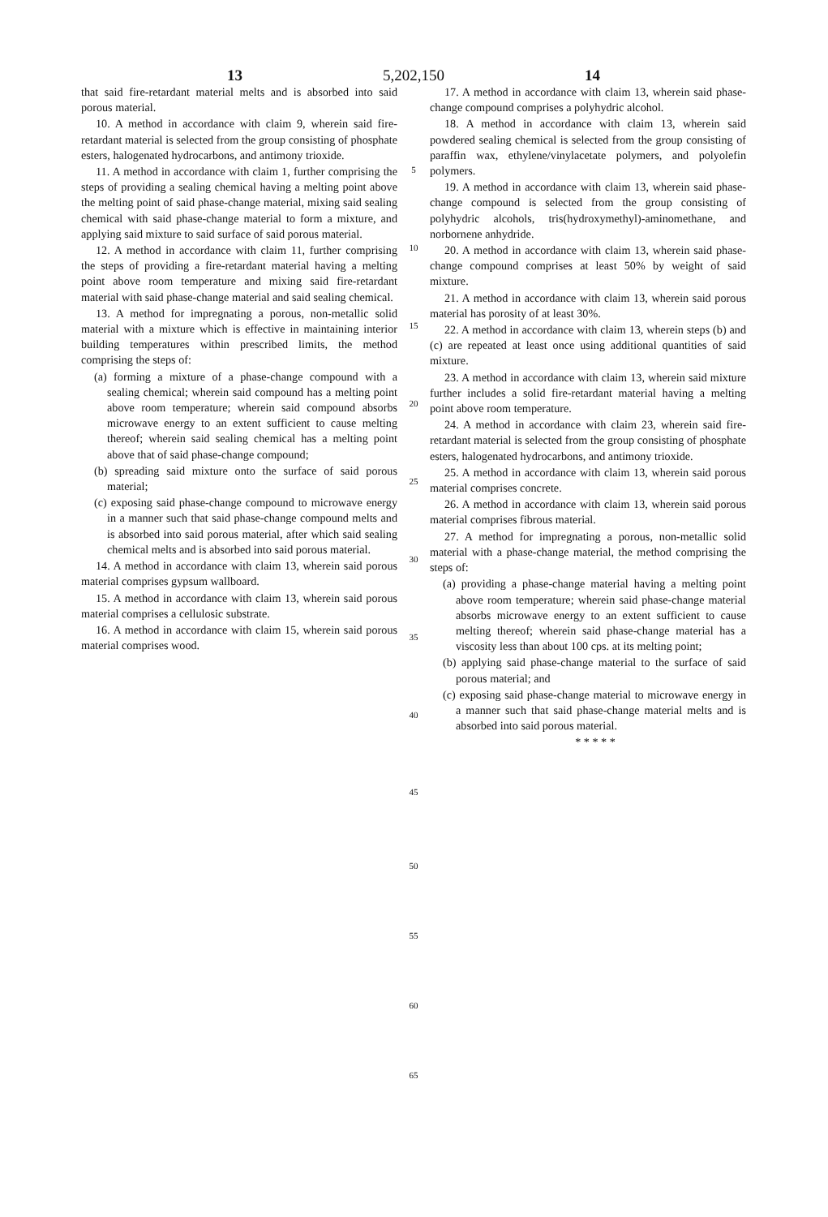13 5,202,150 14
that said fire-retardant material melts and is absorbed into said porous material.
10. A method in accordance with claim 9, wherein said fire-retardant material is selected from the group consisting of phosphate esters, halogenated hydrocarbons, and antimony trioxide.
11. A method in accordance with claim 1, further comprising the steps of providing a sealing chemical having a melting point above the melting point of said phase-change material, mixing said sealing chemical with said phase-change material to form a mixture, and applying said mixture to said surface of said porous material.
12. A method in accordance with claim 11, further comprising the steps of providing a fire-retardant material having a melting point above room temperature and mixing said fire-retardant material with said phase-change material and said sealing chemical.
13. A method for impregnating a porous, non-metallic solid material with a mixture which is effective in maintaining interior building temperatures within prescribed limits, the method comprising the steps of:
(a) forming a mixture of a phase-change compound with a sealing chemical; wherein said compound has a melting point above room temperature; wherein said compound absorbs microwave energy to an extent sufficient to cause melting thereof; wherein said sealing chemical has a melting point above that of said phase-change compound;
(b) spreading said mixture onto the surface of said porous material;
(c) exposing said phase-change compound to microwave energy in a manner such that said phase-change compound melts and is absorbed into said porous material, after which said sealing chemical melts and is absorbed into said porous material.
14. A method in accordance with claim 13, wherein said porous material comprises gypsum wallboard.
15. A method in accordance with claim 13, wherein said porous material comprises a cellulosic substrate.
16. A method in accordance with claim 15, wherein said porous material comprises wood.
5
10
15
20
25
30
35
40
45
17. A method in accordance with claim 13, wherein said phase-change compound comprises a polyhydric alcohol.
18. A method in accordance with claim 13, wherein said powdered sealing chemical is selected from the group consisting of paraffin wax, ethylene/vinylacetate polymers, and polyolefin polymers.
19. A method in accordance with claim 13, wherein said phase-change compound is selected from the group consisting of polyhydric alcohols, tris(hydroxymethyl)-aminomethane, and norbornene anhydride.
20. A method in accordance with claim 13, wherein said phase-change compound comprises at least 50% by weight of said mixture.
21. A method in accordance with claim 13, wherein said porous material has porosity of at least 30%.
22. A method in accordance with claim 13, wherein steps (b) and (c) are repeated at least once using additional quantities of said mixture.
23. A method in accordance with claim 13, wherein said mixture further includes a solid fire-retardant material having a melting point above room temperature.
24. A method in accordance with claim 23, wherein said fire-retardant material is selected from the group consisting of phosphate esters, halogenated hydrocarbons, and antimony trioxide.
25. A method in accordance with claim 13, wherein said porous material comprises concrete.
26. A method in accordance with claim 13, wherein said porous material comprises fibrous material.
27. A method for impregnating a porous, non-metallic solid material with a phase-change material, the method comprising the steps of:
(a) providing a phase-change material having a melting point above room temperature; wherein said phase-change material absorbs microwave energy to an extent sufficient to cause melting thereof; wherein said phase-change material has a viscosity less than about 100 cps. at its melting point;
(b) applying said phase-change material to the surface of said porous material; and
(c) exposing said phase-change material to microwave energy in a manner such that said phase-change material melts and is absorbed into said porous material.
* * * * *
50
55
60
65